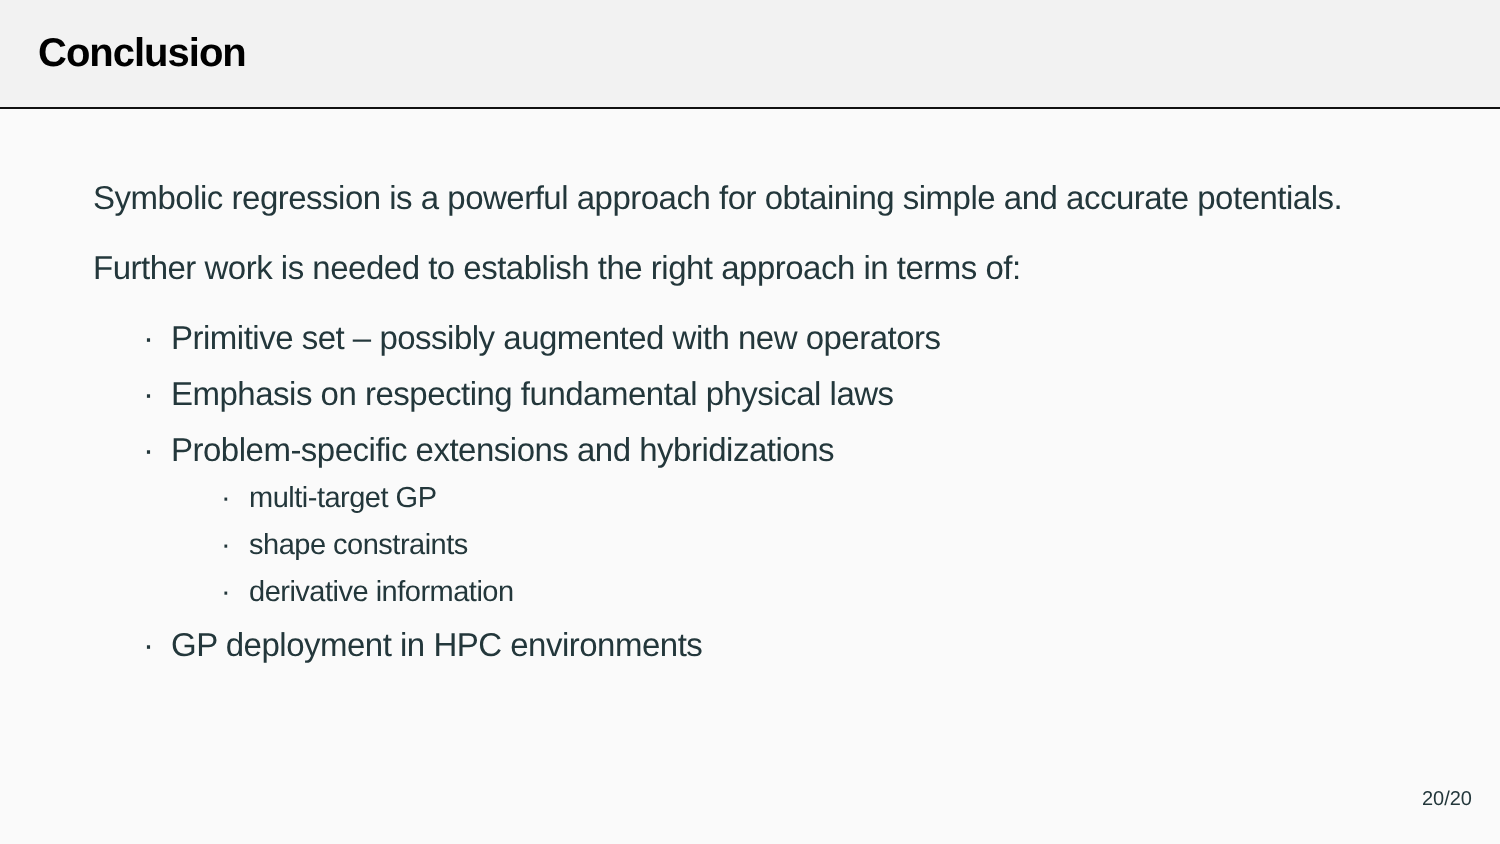Conclusion
Symbolic regression is a powerful approach for obtaining simple and accurate potentials.
Further work is needed to establish the right approach in terms of:
· Primitive set – possibly augmented with new operators
· Emphasis on respecting fundamental physical laws
· Problem-specific extensions and hybridizations
· multi-target GP
· shape constraints
· derivative information
· GP deployment in HPC environments
20/20